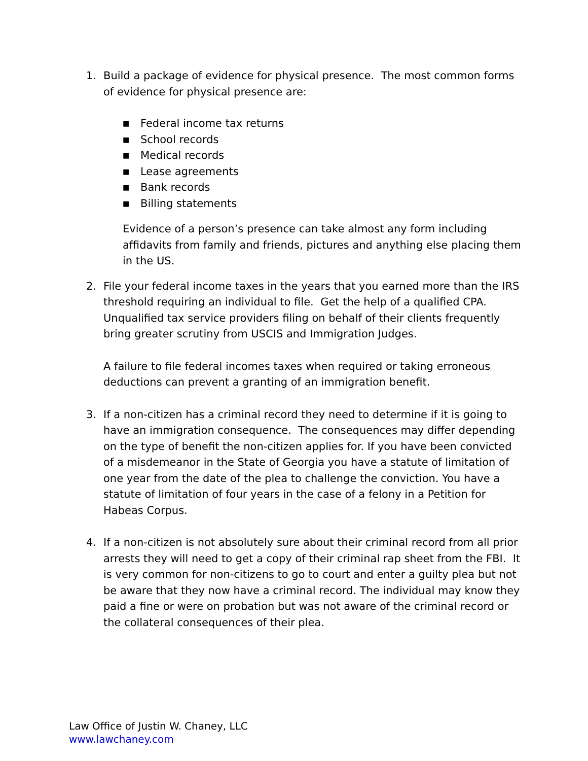1. Build a package of evidence for physical presence. The most common forms of evidence for physical presence are:
■ Federal income tax returns
■ School records
■ Medical records
■ Lease agreements
■ Bank records
■ Billing statements
Evidence of a person’s presence can take almost any form including affidavits from family and friends, pictures and anything else placing them in the US.
2. File your federal income taxes in the years that you earned more than the IRS threshold requiring an individual to file. Get the help of a qualified CPA. Unqualified tax service providers filing on behalf of their clients frequently bring greater scrutiny from USCIS and Immigration Judges.
A failure to file federal incomes taxes when required or taking erroneous deductions can prevent a granting of an immigration benefit.
3. If a non-citizen has a criminal record they need to determine if it is going to have an immigration consequence. The consequences may differ depending on the type of benefit the non-citizen applies for. If you have been convicted of a misdemeanor in the State of Georgia you have a statute of limitation of one year from the date of the plea to challenge the conviction. You have a statute of limitation of four years in the case of a felony in a Petition for Habeas Corpus.
4. If a non-citizen is not absolutely sure about their criminal record from all prior arrests they will need to get a copy of their criminal rap sheet from the FBI. It is very common for non-citizens to go to court and enter a guilty plea but not be aware that they now have a criminal record. The individual may know they paid a fine or were on probation but was not aware of the criminal record or the collateral consequences of their plea.
Law Office of Justin W. Chaney, LLC
www.lawchaney.com